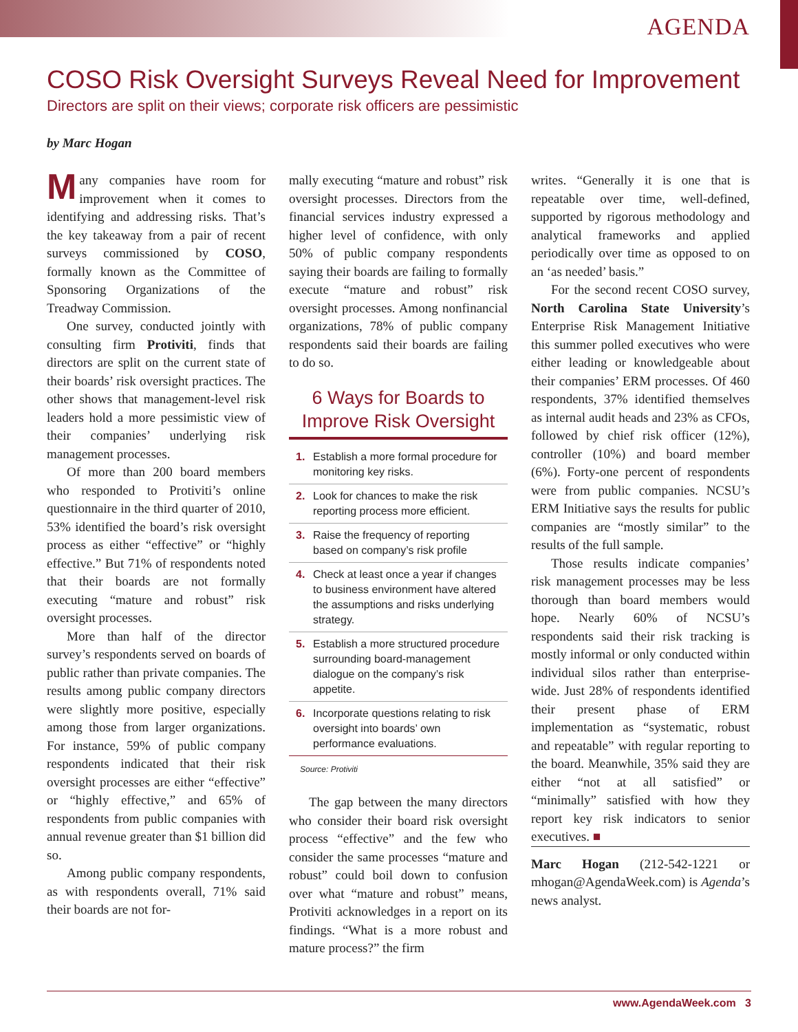AGENDA
COSO Risk Oversight Surveys Reveal Need for Improvement
Directors are split on their views; corporate risk officers are pessimistic
by Marc Hogan
Many companies have room for improvement when it comes to identifying and addressing risks. That’s the key takeaway from a pair of recent surveys commissioned by COSO, formally known as the Committee of Sponsoring Organizations of the Treadway Commission.
One survey, conducted jointly with consulting firm Protiviti, finds that directors are split on the current state of their boards’ risk oversight practices. The other shows that management-level risk leaders hold a more pessimistic view of their companies’ underlying risk management processes.
Of more than 200 board members who responded to Protiviti’s online questionnaire in the third quarter of 2010, 53% identified the board’s risk oversight process as either “effective” or “highly effective.” But 71% of respondents noted that their boards are not formally executing “mature and robust” risk oversight processes.
More than half of the director survey’s respondents served on boards of public rather than private companies. The results among public company directors were slightly more positive, especially among those from larger organizations. For instance, 59% of public company respondents indicated that their risk oversight processes are either “effective” or “highly effective,” and 65% of respondents from public companies with annual revenue greater than $1 billion did so.
Among public company respondents, as with respondents overall, 71% said their boards are not for-
mally executing “mature and robust” risk oversight processes. Directors from the financial services industry expressed a higher level of confidence, with only 50% of public company respondents saying their boards are failing to formally execute “mature and robust” risk oversight processes. Among nonfinancial organizations, 78% of public company respondents said their boards are failing to do so.
6 Ways for Boards to Improve Risk Oversight
1. Establish a more formal procedure for monitoring key risks.
2. Look for chances to make the risk reporting process more efficient.
3. Raise the frequency of reporting based on company’s risk profile
4. Check at least once a year if changes to business environment have altered the assumptions and risks underlying strategy.
5. Establish a more structured procedure surrounding board-management dialogue on the company’s risk appetite.
6. Incorporate questions relating to risk oversight into boards’ own performance evaluations.
Source: Protiviti
The gap between the many directors who consider their board risk oversight process “effective” and the few who consider the same processes “mature and robust” could boil down to confusion over what “mature and robust” means, Protiviti acknowledges in a report on its findings. “What is a more robust and mature process?” the firm
writes. “Generally it is one that is repeatable over time, well-defined, supported by rigorous methodology and analytical frameworks and applied periodically over time as opposed to on an ‘as needed’ basis.”
For the second recent COSO survey, North Carolina State University’s Enterprise Risk Management Initiative this summer polled executives who were either leading or knowledgeable about their companies’ ERM processes. Of 460 respondents, 37% identified themselves as internal audit heads and 23% as CFOs, followed by chief risk officer (12%), controller (10%) and board member (6%). Forty-one percent of respondents were from public companies. NCSU’s ERM Initiative says the results for public companies are “mostly similar” to the results of the full sample.
Those results indicate companies’ risk management processes may be less thorough than board members would hope. Nearly 60% of NCSU’s respondents said their risk tracking is mostly informal or only conducted within individual silos rather than enterprise-wide. Just 28% of respondents identified their present phase of ERM implementation as “systematic, robust and repeatable” with regular reporting to the board. Meanwhile, 35% said they are either “not at all satisfied” or “minimally” satisfied with how they report key risk indicators to senior executives. ■
Marc Hogan (212-542-1221 or mhogan@AgendaWeek.com) is Agenda’s news analyst.
www.AgendaWeek.com 3